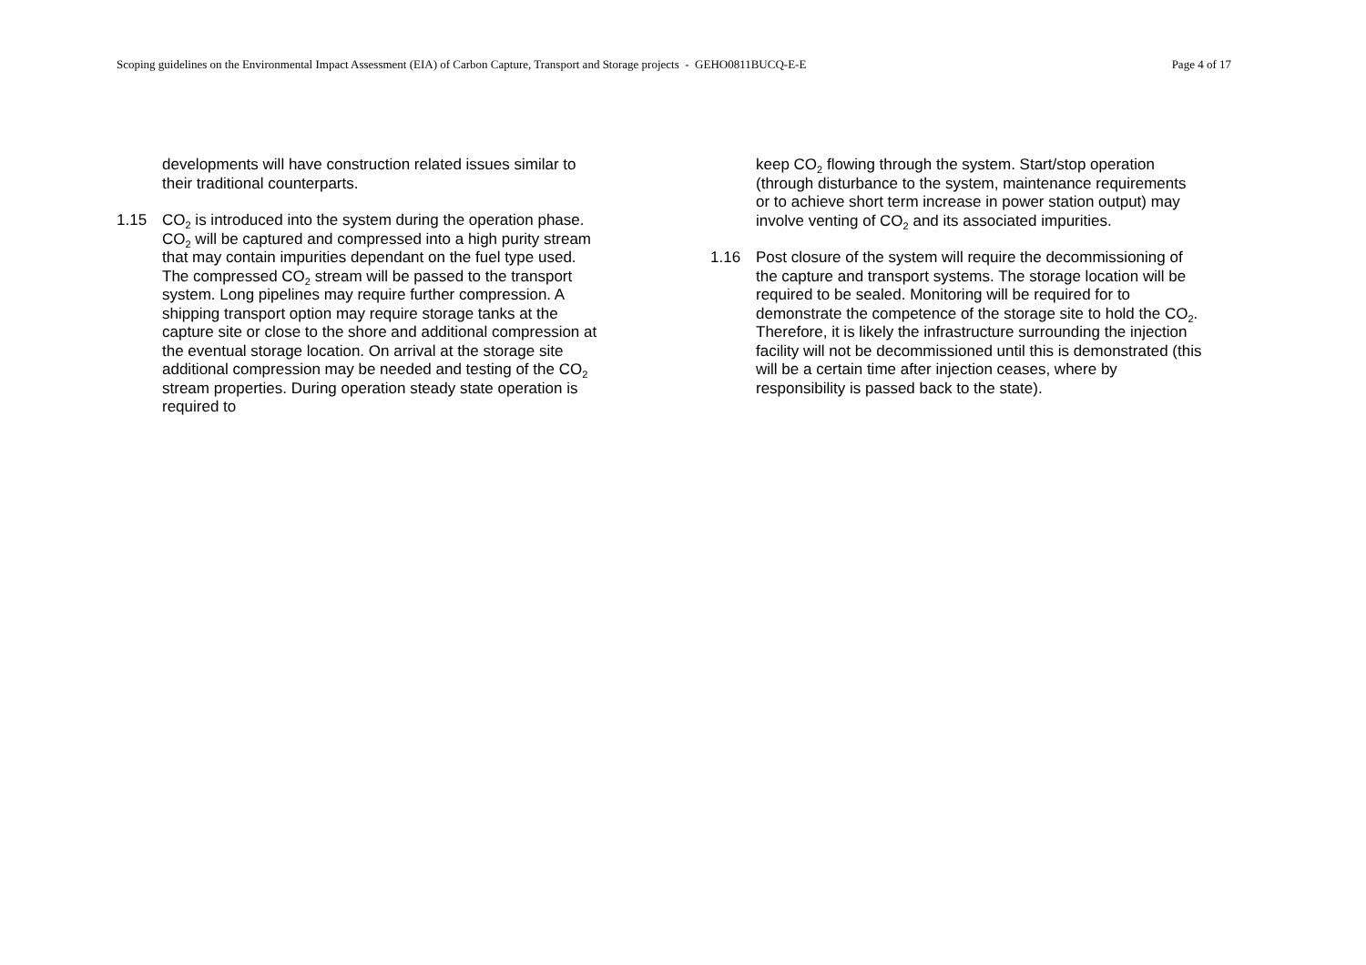Scoping guidelines on the Environmental Impact Assessment (EIA) of Carbon Capture, Transport and Storage projects - GEHO0811BUCQ-E-E Page 4 of 17
developments will have construction related issues similar to their traditional counterparts.
1.15 CO<sub>2</sub> is introduced into the system during the operation phase. CO<sub>2</sub> will be captured and compressed into a high purity stream that may contain impurities dependant on the fuel type used. The compressed CO<sub>2</sub> stream will be passed to the transport system. Long pipelines may require further compression. A shipping transport option may require storage tanks at the capture site or close to the shore and additional compression at the eventual storage location. On arrival at the storage site additional compression may be needed and testing of the CO<sub>2</sub> stream properties. During operation steady state operation is required to
keep CO<sub>2</sub> flowing through the system. Start/stop operation (through disturbance to the system, maintenance requirements or to achieve short term increase in power station output) may involve venting of CO<sub>2</sub> and its associated impurities.
1.16 Post closure of the system will require the decommissioning of the capture and transport systems. The storage location will be required to be sealed. Monitoring will be required for to demonstrate the competence of the storage site to hold the CO<sub>2</sub>. Therefore, it is likely the infrastructure surrounding the injection facility will not be decommissioned until this is demonstrated (this will be a certain time after injection ceases, where by responsibility is passed back to the state).